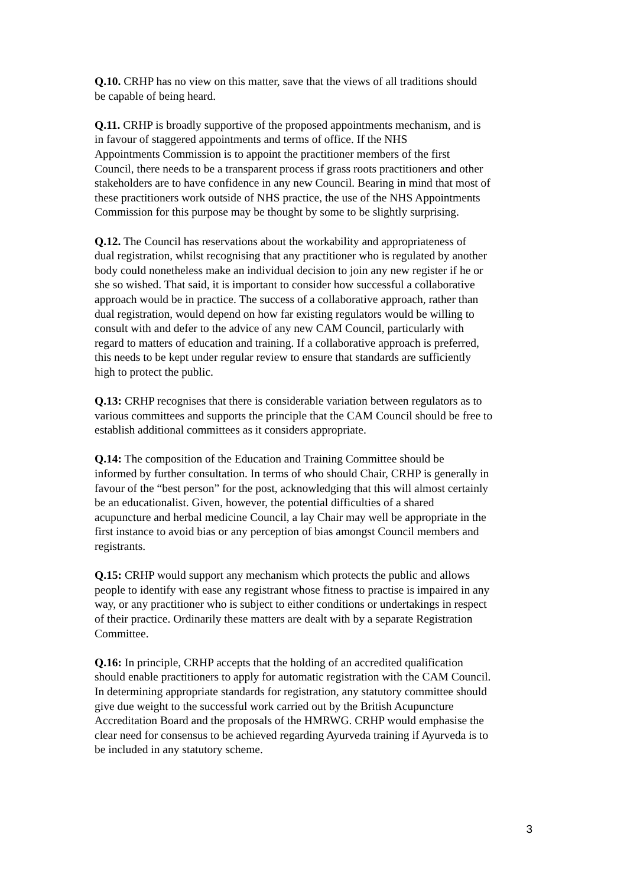Q.10. CRHP has no view on this matter, save that the views of all traditions should be capable of being heard.
Q.11. CRHP is broadly supportive of the proposed appointments mechanism, and is in favour of staggered appointments and terms of office. If the NHS Appointments Commission is to appoint the practitioner members of the first Council, there needs to be a transparent process if grass roots practitioners and other stakeholders are to have confidence in any new Council. Bearing in mind that most of these practitioners work outside of NHS practice, the use of the NHS Appointments Commission for this purpose may be thought by some to be slightly surprising.
Q.12. The Council has reservations about the workability and appropriateness of dual registration, whilst recognising that any practitioner who is regulated by another body could nonetheless make an individual decision to join any new register if he or she so wished. That said, it is important to consider how successful a collaborative approach would be in practice. The success of a collaborative approach, rather than dual registration, would depend on how far existing regulators would be willing to consult with and defer to the advice of any new CAM Council, particularly with regard to matters of education and training. If a collaborative approach is preferred, this needs to be kept under regular review to ensure that standards are sufficiently high to protect the public.
Q.13: CRHP recognises that there is considerable variation between regulators as to various committees and supports the principle that the CAM Council should be free to establish additional committees as it considers appropriate.
Q.14: The composition of the Education and Training Committee should be informed by further consultation. In terms of who should Chair, CRHP is generally in favour of the “best person” for the post, acknowledging that this will almost certainly be an educationalist. Given, however, the potential difficulties of a shared acupuncture and herbal medicine Council, a lay Chair may well be appropriate in the first instance to avoid bias or any perception of bias amongst Council members and registrants.
Q.15: CRHP would support any mechanism which protects the public and allows people to identify with ease any registrant whose fitness to practise is impaired in any way, or any practitioner who is subject to either conditions or undertakings in respect of their practice. Ordinarily these matters are dealt with by a separate Registration Committee.
Q.16: In principle, CRHP accepts that the holding of an accredited qualification should enable practitioners to apply for automatic registration with the CAM Council. In determining appropriate standards for registration, any statutory committee should give due weight to the successful work carried out by the British Acupuncture Accreditation Board and the proposals of the HMRWG. CRHP would emphasise the clear need for consensus to be achieved regarding Ayurveda training if Ayurveda is to be included in any statutory scheme.
3